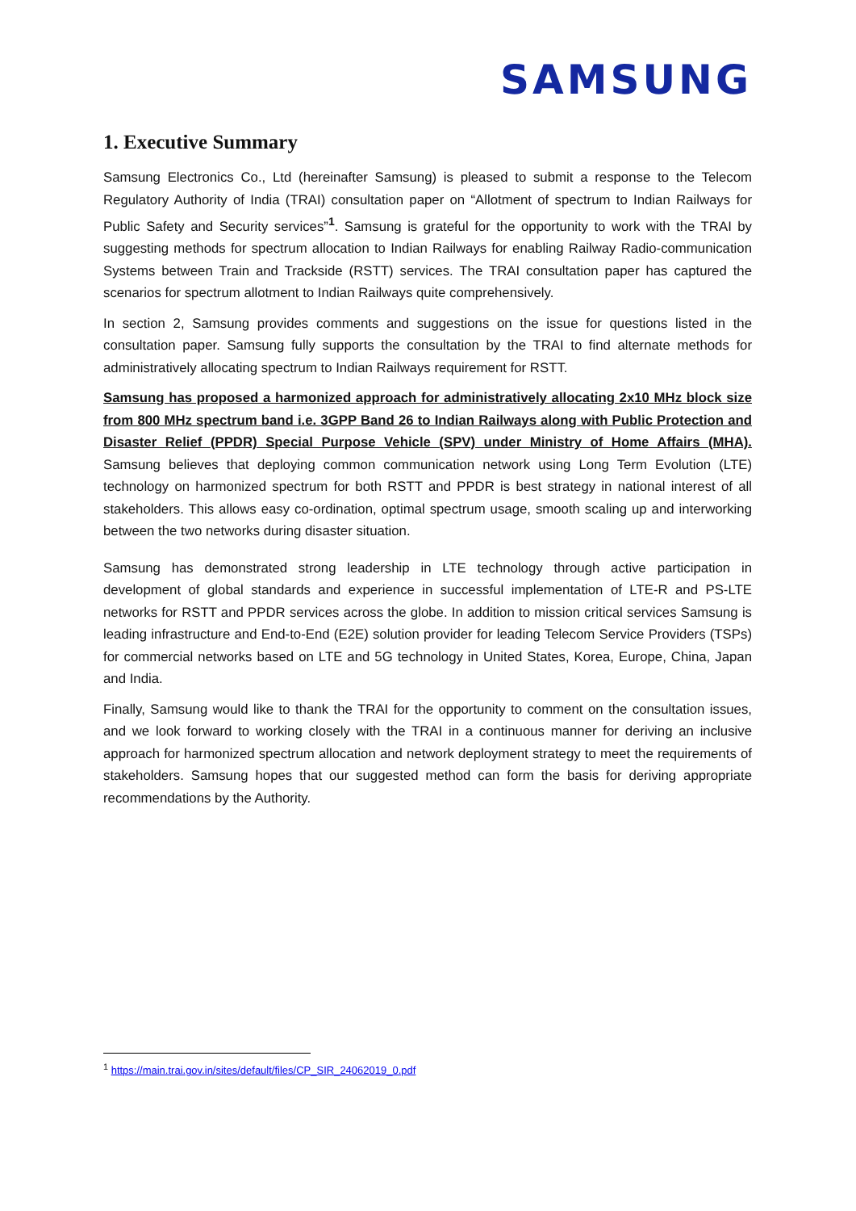SAMSUNG
1. Executive Summary
Samsung Electronics Co., Ltd (hereinafter Samsung) is pleased to submit a response to the Telecom Regulatory Authority of India (TRAI) consultation paper on “Allotment of spectrum to Indian Railways for Public Safety and Security services”<sup>1</sup>. Samsung is grateful for the opportunity to work with the TRAI by suggesting methods for spectrum allocation to Indian Railways for enabling Railway Radio-communication Systems between Train and Trackside (RSTT) services. The TRAI consultation paper has captured the scenarios for spectrum allotment to Indian Railways quite comprehensively.
In section 2, Samsung provides comments and suggestions on the issue for questions listed in the consultation paper. Samsung fully supports the consultation by the TRAI to find alternate methods for administratively allocating spectrum to Indian Railways requirement for RSTT.
Samsung has proposed a harmonized approach for administratively allocating 2x10 MHz block size from 800 MHz spectrum band i.e. 3GPP Band 26 to Indian Railways along with Public Protection and Disaster Relief (PPDR) Special Purpose Vehicle (SPV) under Ministry of Home Affairs (MHA). Samsung believes that deploying common communication network using Long Term Evolution (LTE) technology on harmonized spectrum for both RSTT and PPDR is best strategy in national interest of all stakeholders. This allows easy co-ordination, optimal spectrum usage, smooth scaling up and interworking between the two networks during disaster situation.
Samsung has demonstrated strong leadership in LTE technology through active participation in development of global standards and experience in successful implementation of LTE-R and PS-LTE networks for RSTT and PPDR services across the globe. In addition to mission critical services Samsung is leading infrastructure and End-to-End (E2E) solution provider for leading Telecom Service Providers (TSPs) for commercial networks based on LTE and 5G technology in United States, Korea, Europe, China, Japan and India.
Finally, Samsung would like to thank the TRAI for the opportunity to comment on the consultation issues, and we look forward to working closely with the TRAI in a continuous manner for deriving an inclusive approach for harmonized spectrum allocation and network deployment strategy to meet the requirements of stakeholders. Samsung hopes that our suggested method can form the basis for deriving appropriate recommendations by the Authority.
<sup>1</sup> https://main.trai.gov.in/sites/default/files/CP_SIR_24062019_0.pdf